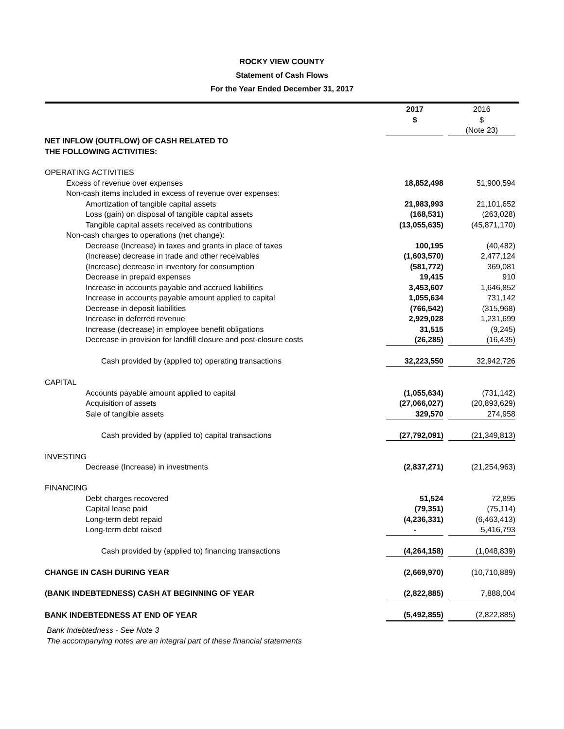ROCKY VIEW COUNTY
Statement of Cash Flows
For the Year Ended December 31, 2017
| | 2017 | | 2016 |
| | $ | | $ |
| | | | (Note 23) |
| NET INFLOW (OUTFLOW) OF CASH RELATED TO | | | |
| THE FOLLOWING ACTIVITIES: | | | |
| OPERATING ACTIVITIES | | | |
| Excess of revenue over expenses | 18,852,498 | | 51,900,594 |
| Non-cash items included in excess of revenue over expenses: | | | |
| Amortization of tangible capital assets | 21,983,993 | | 21,101,652 |
| Loss (gain) on disposal of tangible capital assets | (168,531) | | (263,028) |
| Tangible capital assets received as contributions | (13,055,635) | | (45,871,170) |
| Non-cash charges to operations (net change): | | | |
| Decrease (Increase) in taxes and grants in place of taxes | 100,195 | | (40,482) |
| (Increase) decrease in trade and other receivables | (1,603,570) | | 2,477,124 |
| (Increase) decrease in inventory for consumption | (581,772) | | 369,081 |
| Decrease in prepaid expenses | 19,415 | | 910 |
| Increase in accounts payable and accrued liabilities | 3,453,607 | | 1,646,852 |
| Increase in accounts payable amount applied to capital | 1,055,634 | | 731,142 |
| Decrease in deposit liabilities | (766,542) | | (315,968) |
| Increase in deferred revenue | 2,929,028 | | 1,231,699 |
| Increase (decrease) in employee benefit obligations | 31,515 | | (9,245) |
| Decrease in provision for landfill closure and post-closure costs | (26,285) | | (16,435) |
| Cash provided by (applied to) operating transactions | 32,223,550 | | 32,942,726 |
| CAPITAL | | | |
| Accounts payable amount applied to capital | (1,055,634) | | (731,142) |
| Acquisition of assets | (27,066,027) | | (20,893,629) |
| Sale of tangible assets | 329,570 | | 274,958 |
| Cash provided by (applied to) capital transactions | (27,792,091) | | (21,349,813) |
| INVESTING | | | |
| Decrease (Increase) in investments | (2,837,271) | | (21,254,963) |
| FINANCING | | | |
| Debt charges recovered | 51,524 | | 72,895 |
| Capital lease paid | (79,351) | | (75,114) |
| Long-term debt repaid | (4,236,331) | | (6,463,413) |
| Long-term debt raised | - | | 5,416,793 |
| Cash provided by (applied to) financing transactions | (4,264,158) | | (1,048,839) |
| CHANGE IN CASH DURING YEAR | (2,669,970) | | (10,710,889) |
| (BANK INDEBTEDNESS) CASH AT BEGINNING OF YEAR | (2,822,885) | | 7,888,004 |
| BANK INDEBTEDNESS AT END OF YEAR | (5,492,855) | | (2,822,885) |
Bank Indebtedness - See Note 3
The accompanying notes are an integral part of these financial statements